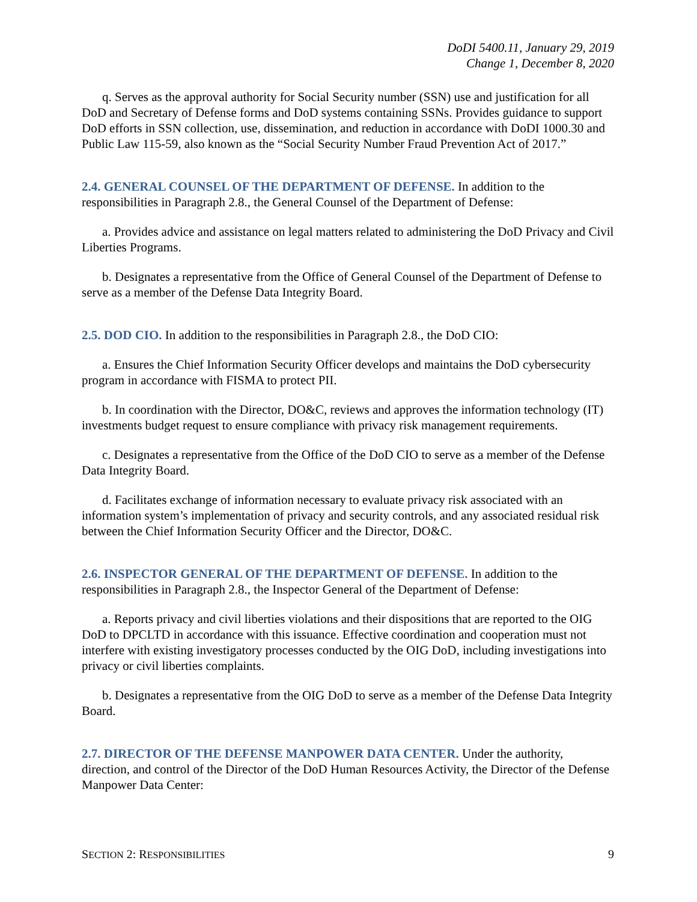DoDI 5400.11, January 29, 2019
Change 1, December 8, 2020
q. Serves as the approval authority for Social Security number (SSN) use and justification for all DoD and Secretary of Defense forms and DoD systems containing SSNs. Provides guidance to support DoD efforts in SSN collection, use, dissemination, and reduction in accordance with DoDI 1000.30 and Public Law 115-59, also known as the “Social Security Number Fraud Prevention Act of 2017.”
2.4. GENERAL COUNSEL OF THE DEPARTMENT OF DEFENSE. In addition to the responsibilities in Paragraph 2.8., the General Counsel of the Department of Defense:
a. Provides advice and assistance on legal matters related to administering the DoD Privacy and Civil Liberties Programs.
b. Designates a representative from the Office of General Counsel of the Department of Defense to serve as a member of the Defense Data Integrity Board.
2.5. DOD CIO. In addition to the responsibilities in Paragraph 2.8., the DoD CIO:
a. Ensures the Chief Information Security Officer develops and maintains the DoD cybersecurity program in accordance with FISMA to protect PII.
b. In coordination with the Director, DO&C, reviews and approves the information technology (IT) investments budget request to ensure compliance with privacy risk management requirements.
c. Designates a representative from the Office of the DoD CIO to serve as a member of the Defense Data Integrity Board.
d. Facilitates exchange of information necessary to evaluate privacy risk associated with an information system’s implementation of privacy and security controls, and any associated residual risk between the Chief Information Security Officer and the Director, DO&C.
2.6. INSPECTOR GENERAL OF THE DEPARTMENT OF DEFENSE. In addition to the responsibilities in Paragraph 2.8., the Inspector General of the Department of Defense:
a. Reports privacy and civil liberties violations and their dispositions that are reported to the OIG DoD to DPCLTD in accordance with this issuance. Effective coordination and cooperation must not interfere with existing investigatory processes conducted by the OIG DoD, including investigations into privacy or civil liberties complaints.
b. Designates a representative from the OIG DoD to serve as a member of the Defense Data Integrity Board.
2.7. DIRECTOR OF THE DEFENSE MANPOWER DATA CENTER. Under the authority, direction, and control of the Director of the DoD Human Resources Activity, the Director of the Defense Manpower Data Center:
SECTION 2: RESPONSIBILITIES 9